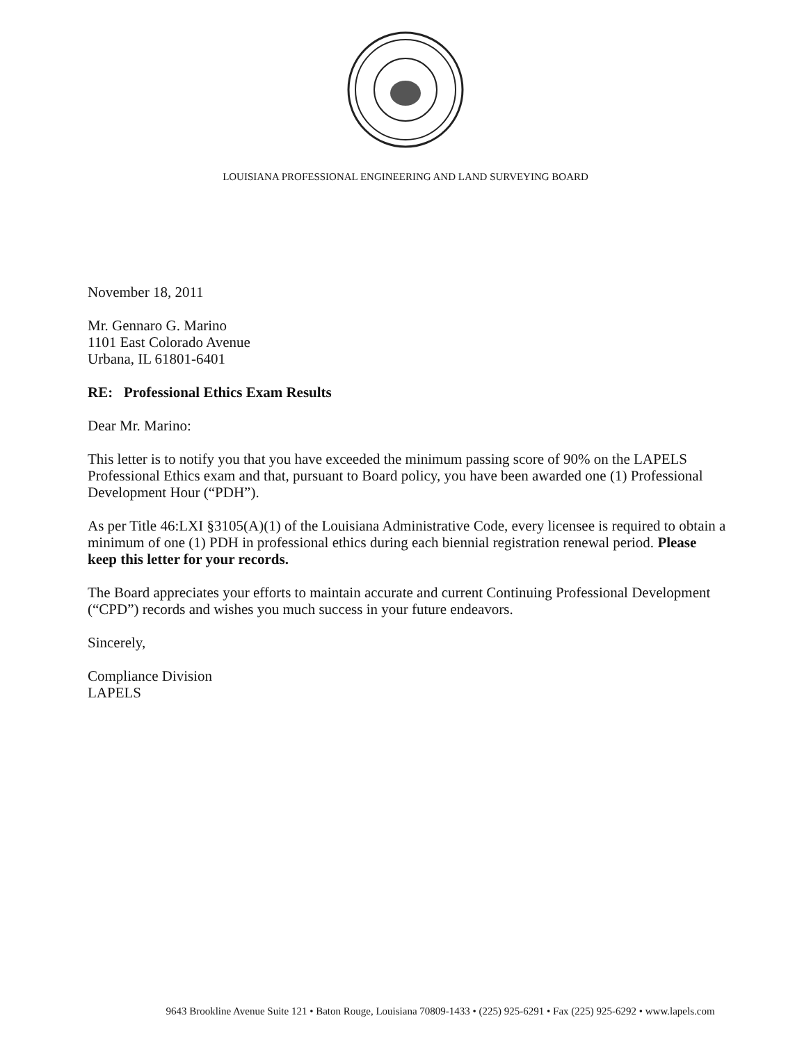LOUISIANA PROFESSIONAL ENGINEERING AND LAND SURVEYING BOARD
November 18, 2011
Mr. Gennaro G. Marino
1101 East Colorado Avenue
Urbana, IL 61801-6401
RE: Professional Ethics Exam Results
Dear Mr. Marino:
This letter is to notify you that you have exceeded the minimum passing score of 90% on the LAPELS Professional Ethics exam and that, pursuant to Board policy, you have been awarded one (1) Professional Development Hour (“PDH”).
As per Title 46:LXI §3105(A)(1) of the Louisiana Administrative Code, every licensee is required to obtain a minimum of one (1) PDH in professional ethics during each biennial registration renewal period. Please keep this letter for your records.
The Board appreciates your efforts to maintain accurate and current Continuing Professional Development (“CPD”) records and wishes you much success in your future endeavors.
Sincerely,
Compliance Division
LAPELS
9643 Brookline Avenue Suite 121 • Baton Rouge, Louisiana 70809-1433 • (225) 925-6291 • Fax (225) 925-6292 • www.lapels.com